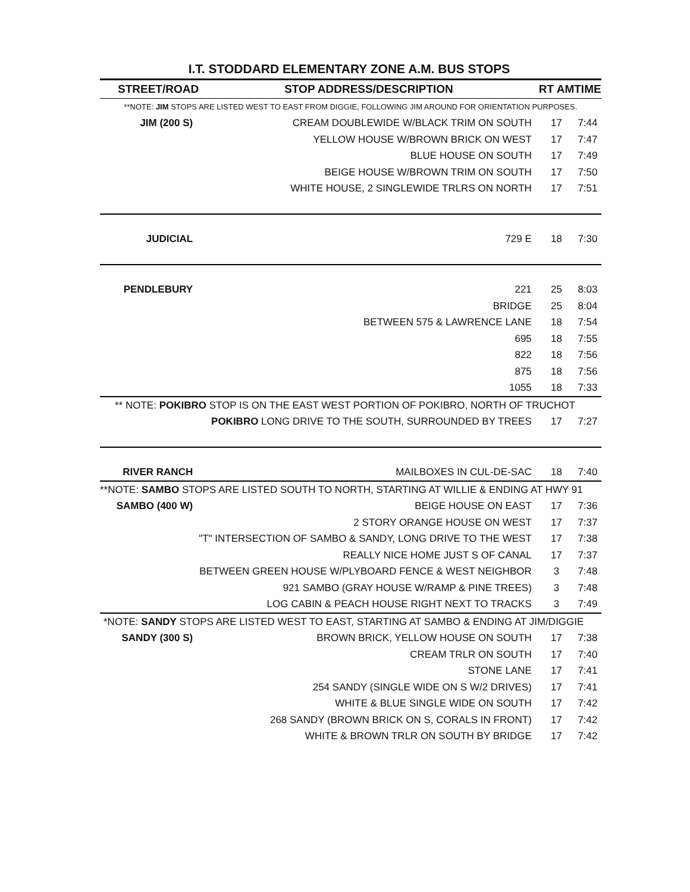I.T. STODDARD ELEMENTARY ZONE A.M. BUS STOPS
| STREET/ROAD | STOP ADDRESS/DESCRIPTION | RT AM | TIME |
| --- | --- | --- | --- |
| **NOTE: JIM STOPS ARE LISTED WEST TO EAST FROM DIGGIE, FOLLOWING JIM AROUND FOR ORIENTATION PURPOSES. | | | |
| JIM (200 S) | CREAM DOUBLEWIDE W/BLACK TRIM ON SOUTH | 17 | 7:44 |
| | YELLOW HOUSE W/BROWN BRICK ON WEST | 17 | 7:47 |
| | BLUE HOUSE ON SOUTH | 17 | 7:49 |
| | BEIGE HOUSE W/BROWN TRIM ON SOUTH | 17 | 7:50 |
| | WHITE HOUSE, 2 SINGLEWIDE TRLRS ON NORTH | 17 | 7:51 |
| JUDICIAL | 729 E | 18 | 7:30 |
| PENDLEBURY | 221 | 25 | 8:03 |
| | BRIDGE | 25 | 8:04 |
| | BETWEEN 575 & LAWRENCE LANE | 18 | 7:54 |
| | 695 | 18 | 7:55 |
| | 822 | 18 | 7:56 |
| | 875 | 18 | 7:56 |
| | 1055 | 18 | 7:33 |
| ** NOTE: POKIBRO STOP IS ON THE EAST WEST PORTION OF POKIBRO, NORTH OF TRUCHOT | | | |
| | POKIBRO LONG DRIVE TO THE SOUTH, SURROUNDED BY TREES | 17 | 7:27 |
| RIVER RANCH | MAILBOXES IN CUL-DE-SAC | 18 | 7:40 |
| **NOTE: SAMBO STOPS ARE LISTED SOUTH TO NORTH, STARTING AT WILLIE & ENDING AT HWY 91 | | | |
| SAMBO (400 W) | BEIGE HOUSE ON EAST | 17 | 7:36 |
| | 2 STORY ORANGE HOUSE ON WEST | 17 | 7:37 |
| | "T" INTERSECTION OF SAMBO & SANDY, LONG DRIVE TO THE WEST | 17 | 7:38 |
| | REALLY NICE HOME JUST S OF CANAL | 17 | 7:37 |
| | BETWEEN GREEN HOUSE W/PLYBOARD FENCE & WEST NEIGHBOR | 3 | 7:48 |
| | 921 SAMBO (GRAY HOUSE W/RAMP & PINE TREES) | 3 | 7:48 |
| | LOG CABIN & PEACH HOUSE RIGHT NEXT TO TRACKS | 3 | 7:49 |
| *NOTE: SANDY STOPS ARE LISTED WEST TO EAST, STARTING AT SAMBO & ENDING AT JIM/DIGGIE | | | |
| SANDY (300 S) | BROWN BRICK, YELLOW HOUSE ON SOUTH | 17 | 7:38 |
| | CREAM TRLR ON SOUTH | 17 | 7:40 |
| | STONE LANE | 17 | 7:41 |
| | 254 SANDY (SINGLE WIDE ON S W/2 DRIVES) | 17 | 7:41 |
| | WHITE & BLUE SINGLE WIDE ON SOUTH | 17 | 7:42 |
| | 268 SANDY (BROWN BRICK ON S, CORALS IN FRONT) | 17 | 7:42 |
| | WHITE & BROWN TRLR ON SOUTH BY BRIDGE | 17 | 7:42 |